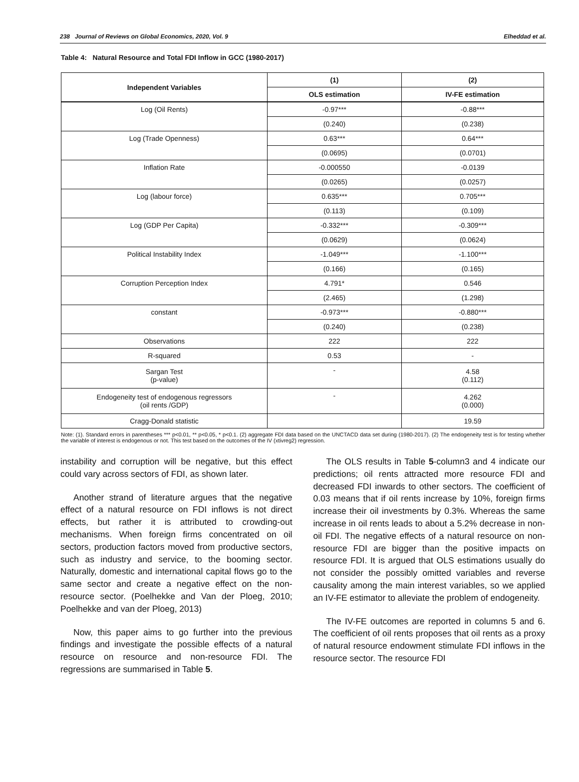238 Journal of Reviews on Global Economics, 2020, Vol. 9 Elheddad et al.
Table 4: Natural Resource and Total FDI Inflow in GCC (1980-2017)
| Independent Variables | (1) | (2) |
| --- | --- | --- |
| | OLS estimation | IV-FE estimation |
| Log (Oil Rents) | -0.97*** | -0.88*** |
| | (0.240) | (0.238) |
| Log (Trade Openness) | 0.63*** | 0.64*** |
| | (0.0695) | (0.0701) |
| Inflation Rate | -0.000550 | -0.0139 |
| | (0.0265) | (0.0257) |
| Log (labour force) | 0.635*** | 0.705*** |
| | (0.113) | (0.109) |
| Log (GDP Per Capita) | -0.332*** | -0.309*** |
| | (0.0629) | (0.0624) |
| Political Instability Index | -1.049*** | -1.100*** |
| | (0.166) | (0.165) |
| Corruption Perception Index | 4.791* | 0.546 |
| | (2.465) | (1.298) |
| constant | -0.973*** | -0.880*** |
| | (0.240) | (0.238) |
| Observations | 222 | 222 |
| R-squared | 0.53 | - |
| Sargan Test (p-value) | - | 4.58 (0.112) |
| Endogeneity test of endogenous regressors (oil rents /GDP) | - | 4.262 (0.000) |
| Cragg-Donald statistic | | 19.59 |
Note: (1). Standard errors in parentheses *** p<0.01, ** p<0.05, * p<0.1. (2) aggregate FDI data based on the UNCTACD data set during (1980-2017). (2) The endogeneity test is for testing whether the variable of interest is endogenous or not. This test based on the outcomes of the IV (xtivreg2) regression.
instability and corruption will be negative, but this effect could vary across sectors of FDI, as shown later.
Another strand of literature argues that the negative effect of a natural resource on FDI inflows is not direct effects, but rather it is attributed to crowding-out mechanisms. When foreign firms concentrated on oil sectors, production factors moved from productive sectors, such as industry and service, to the booming sector. Naturally, domestic and international capital flows go to the same sector and create a negative effect on the non-resource sector. (Poelhekke and Van der Ploeg, 2010; Poelhekke and van der Ploeg, 2013)
Now, this paper aims to go further into the previous findings and investigate the possible effects of a natural resource on resource and non-resource FDI. The regressions are summarised in Table 5.
The OLS results in Table 5-column3 and 4 indicate our predictions; oil rents attracted more resource FDI and decreased FDI inwards to other sectors. The coefficient of 0.03 means that if oil rents increase by 10%, foreign firms increase their oil investments by 0.3%. Whereas the same increase in oil rents leads to about a 5.2% decrease in non-oil FDI. The negative effects of a natural resource on non-resource FDI are bigger than the positive impacts on resource FDI. It is argued that OLS estimations usually do not consider the possibly omitted variables and reverse causality among the main interest variables, so we applied an IV-FE estimator to alleviate the problem of endogeneity.
The IV-FE outcomes are reported in columns 5 and 6. The coefficient of oil rents proposes that oil rents as a proxy of natural resource endowment stimulate FDI inflows in the resource sector. The resource FDI